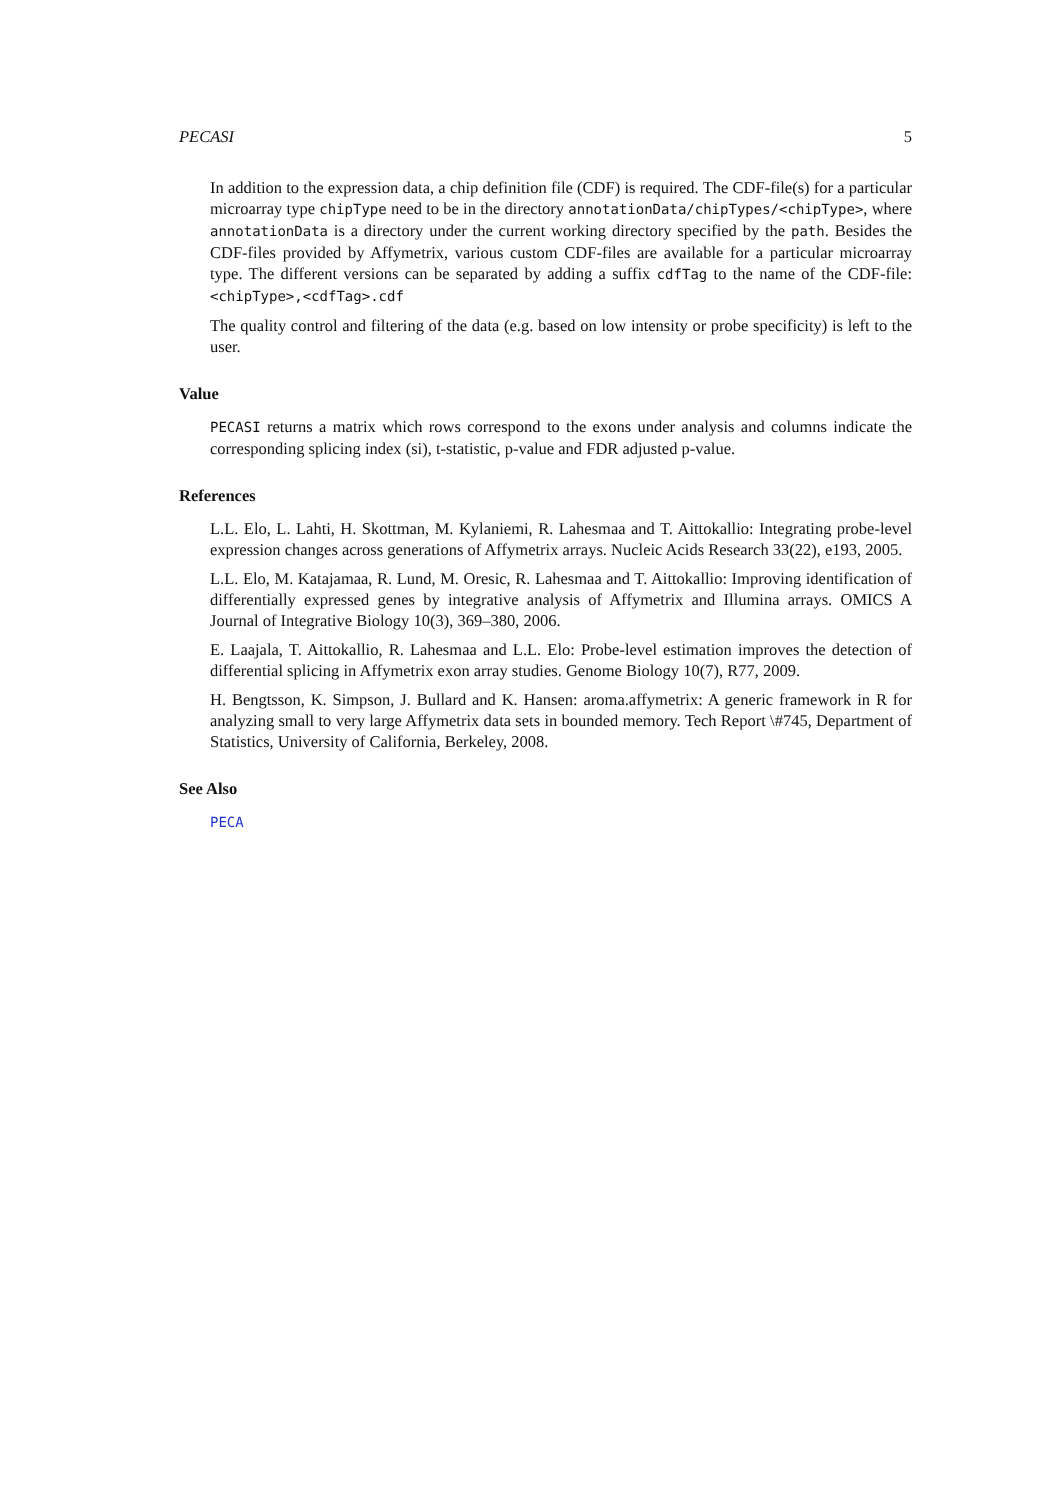PECASI 5
In addition to the expression data, a chip definition file (CDF) is required. The CDF-file(s) for a particular microarray type chipType need to be in the directory annotationData/chipTypes/<chipType>, where annotationData is a directory under the current working directory specified by the path. Besides the CDF-files provided by Affymetrix, various custom CDF-files are available for a particular microarray type. The different versions can be separated by adding a suffix cdfTag to the name of the CDF-file: <chipType>,<cdfTag>.cdf
The quality control and filtering of the data (e.g. based on low intensity or probe specificity) is left to the user.
Value
PECASI returns a matrix which rows correspond to the exons under analysis and columns indicate the corresponding splicing index (si), t-statistic, p-value and FDR adjusted p-value.
References
L.L. Elo, L. Lahti, H. Skottman, M. Kylaniemi, R. Lahesmaa and T. Aittokallio: Integrating probe-level expression changes across generations of Affymetrix arrays. Nucleic Acids Research 33(22), e193, 2005.
L.L. Elo, M. Katajamaa, R. Lund, M. Oresic, R. Lahesmaa and T. Aittokallio: Improving identification of differentially expressed genes by integrative analysis of Affymetrix and Illumina arrays. OMICS A Journal of Integrative Biology 10(3), 369–380, 2006.
E. Laajala, T. Aittokallio, R. Lahesmaa and L.L. Elo: Probe-level estimation improves the detection of differential splicing in Affymetrix exon array studies. Genome Biology 10(7), R77, 2009.
H. Bengtsson, K. Simpson, J. Bullard and K. Hansen: aroma.affymetrix: A generic framework in R for analyzing small to very large Affymetrix data sets in bounded memory. Tech Report \#745, Department of Statistics, University of California, Berkeley, 2008.
See Also
PECA